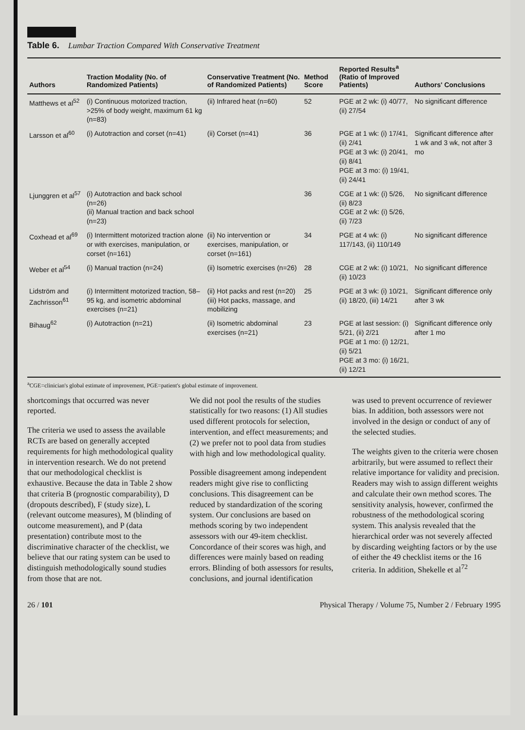Table 6. Lumbar Traction Compared With Conservative Treatment
| Authors | Traction Modality (No. of Randomized Patients) | Conservative Treatment (No. of Randomized Patients) | Method Score | Reported Results<sup>a</sup> (Ratio of Improved Patients) | Authors' Conclusions |
| --- | --- | --- | --- | --- | --- |
| Matthews et al<sup>52</sup> | (i) Continuous motorized traction, >25% of body weight, maximum 61 kg (n=83) | (ii) Infrared heat (n=60) | 52 | PGE at 2 wk: (i) 40/77, (ii) 27/54 | No significant difference |
| Larsson et al<sup>60</sup> | (i) Autotraction and corset (n=41) | (ii) Corset (n=41) | 36 | PGE at 1 wk: (i) 17/41, (ii) 2/41 PGE at 3 wk: (i) 20/41, (ii) 8/41 PGE at 3 mo: (i) 19/41, (ii) 24/41 | Significant difference after 1 wk and 3 wk, not after 3 mo |
| Ljunggren et al<sup>57</sup> | (i) Autotraction and back school (n=26) (ii) Manual traction and back school (n=23) | | 36 | CGE at 1 wk: (i) 5/26, (ii) 8/23 CGE at 2 wk: (i) 5/26, (ii) 7/23 | No significant difference |
| Coxhead et al<sup>69</sup> | (i) Intermittent motorized traction alone or with exercises, manipulation, or corset (n=161) | (ii) No intervention or exercises, manipulation, or corset (n=161) | 34 | PGE at 4 wk: (i) 117/143, (ii) 110/149 | No significant difference |
| Weber et al<sup>54</sup> | (i) Manual traction (n=24) | (ii) Isometric exercises (n=26) | 28 | CGE at 2 wk: (i) 10/21, (ii) 10/23 | No significant difference |
| Lidström and Zachrisson<sup>61</sup> | (i) Intermittent motorized traction, 58–95 kg, and isometric abdominal exercises (n=21) | (ii) Hot packs and rest (n=20) (iii) Hot packs, massage, and mobilizing | 25 | PGE at 3 wk: (i) 10/21, (ii) 18/20, (iii) 14/21 | Significant difference only after 3 wk |
| Bihaug<sup>62</sup> | (i) Autotraction (n=21) | (ii) Isometric abdominal exercises (n=21) | 23 | PGE at last session: (i) 5/21, (ii) 2/21 PGE at 1 mo: (i) 12/21, (ii) 5/21 PGE at 3 mo: (i) 16/21, (ii) 12/21 | Significant difference only after 1 mo |
<sup>a</sup> CGE=clinician's global estimate of improvement, PGE=patient's global estimate of improvement.
shortcomings that occurred was never reported.
The criteria we used to assess the available RCTs are based on generally accepted requirements for high methodological quality in intervention research. We do not pretend that our methodological checklist is exhaustive. Because the data in Table 2 show that criteria B (prognostic comparability), D (dropouts described), F (study size), L (relevant outcome measures), M (blinding of outcome measurement), and P (data presentation) contribute most to the discriminative character of the checklist, we believe that our rating system can be used to distinguish methodologically sound studies from those that are not.
We did not pool the results of the studies statistically for two reasons: (1) All studies used different protocols for selection, intervention, and effect measurements; and (2) we prefer not to pool data from studies with high and low methodological quality.
Possible disagreement among independent readers might give rise to conflicting conclusions. This disagreement can be reduced by standardization of the scoring system. Our conclusions are based on methods scoring by two independent assessors with our 49-item checklist. Concordance of their scores was high, and differences were mainly based on reading errors. Blinding of both assessors for results, conclusions, and journal identification
was used to prevent occurrence of reviewer bias. In addition, both assessors were not involved in the design or conduct of any of the selected studies.
The weights given to the criteria were chosen arbitrarily, but were assumed to reflect their relative importance for validity and precision. Readers may wish to assign different weights and calculate their own method scores. The sensitivity analysis, however, confirmed the robustness of the methodological scoring system. This analysis revealed that the hierarchical order was not severely affected by discarding weighting factors or by the use of either the 49 checklist items or the 16 criteria. In addition, Shekelle et al<sup>72</sup>
26 / 101 Physical Therapy / Volume 75, Number 2 / February 1995